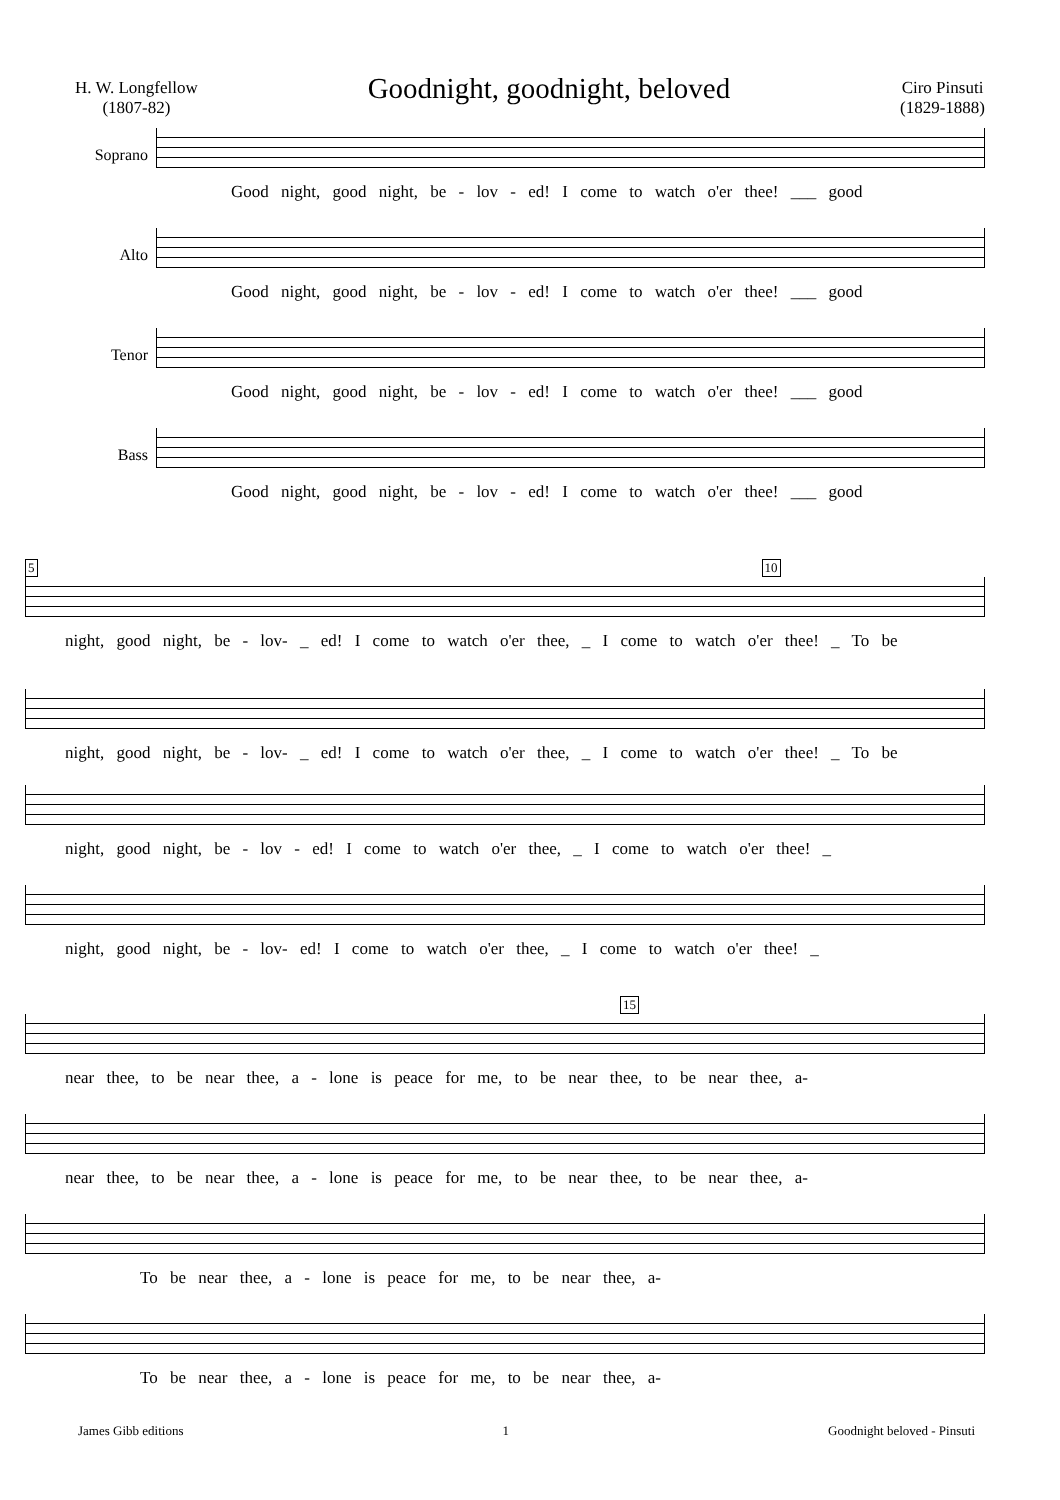H. W. Longfellow
(1807-82)
Goodnight, goodnight, beloved
Ciro Pinsuti
(1829-1888)
Soprano
Good night, good night, be - lov - ed! I come to watch o'er thee! ___ good
Alto
Good night, good night, be - lov - ed! I come to watch o'er thee! ___ good
Tenor
Good night, good night, be - lov - ed! I come to watch o'er thee! ___ good
Bass
Good night, good night, be - lov - ed! I come to watch o'er thee! ___ good
5 10
night, good night, be - lov- _ ed! I come to watch o'er thee, _ I come to watch o'er thee! _ To be
night, good night, be - lov- _ ed! I come to watch o'er thee, _ I come to watch o'er thee! _ To be
night, good night, be - lov - ed! I come to watch o'er thee, _ I come to watch o'er thee! _
night, good night, be - lov- ed! I come to watch o'er thee, _ I come to watch o'er thee! _
15
near thee, to be near thee, a - lone is peace for me, to be near thee, to be near thee, a-
near thee, to be near thee, a - lone is peace for me, to be near thee, to be near thee, a-
To be near thee, a - lone is peace for me, to be near thee, a-
To be near thee, a - lone is peace for me, to be near thee, a-
James Gibb editions 1 Goodnight beloved - Pinsuti